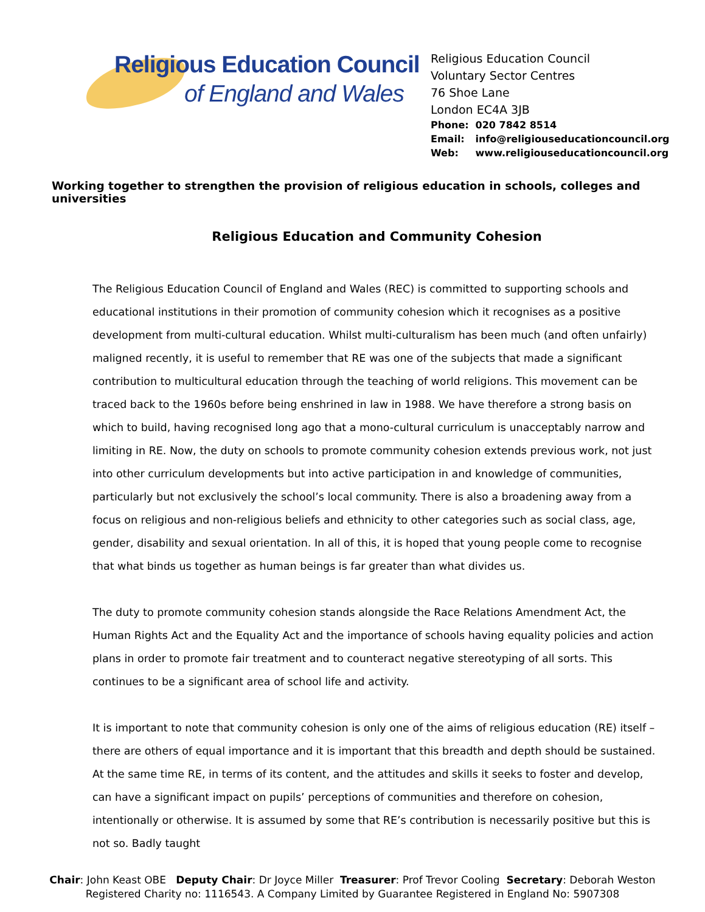Religious Education Council
of England and Wales
Religious Education Council
Voluntary Sector Centres
76 Shoe Lane
London EC4A 3JB
Phone: 020 7842 8514
Email: info@religiouseducationcouncil.org
Web: www.religiouseducationcouncil.org
Working together to strengthen the provision of religious education in schools, colleges and universities
Religious Education and Community Cohesion
The Religious Education Council of England and Wales (REC) is committed to supporting schools and educational institutions in their promotion of community cohesion which it recognises as a positive development from multi-cultural education. Whilst multi-culturalism has been much (and often unfairly) maligned recently, it is useful to remember that RE was one of the subjects that made a significant contribution to multicultural education through the teaching of world religions. This movement can be traced back to the 1960s before being enshrined in law in 1988. We have therefore a strong basis on which to build, having recognised long ago that a mono-cultural curriculum is unacceptably narrow and limiting in RE. Now, the duty on schools to promote community cohesion extends previous work, not just into other curriculum developments but into active participation in and knowledge of communities, particularly but not exclusively the school’s local community. There is also a broadening away from a focus on religious and non-religious beliefs and ethnicity to other categories such as social class, age, gender, disability and sexual orientation. In all of this, it is hoped that young people come to recognise that what binds us together as human beings is far greater than what divides us.
The duty to promote community cohesion stands alongside the Race Relations Amendment Act, the Human Rights Act and the Equality Act and the importance of schools having equality policies and action plans in order to promote fair treatment and to counteract negative stereotyping of all sorts. This continues to be a significant area of school life and activity.
It is important to note that community cohesion is only one of the aims of religious education (RE) itself – there are others of equal importance and it is important that this breadth and depth should be sustained. At the same time RE, in terms of its content, and the attitudes and skills it seeks to foster and develop, can have a significant impact on pupils’ perceptions of communities and therefore on cohesion, intentionally or otherwise. It is assumed by some that RE’s contribution is necessarily positive but this is not so. Badly taught
Chair: John Keast OBE Deputy Chair: Dr Joyce Miller Treasurer: Prof Trevor Cooling Secretary: Deborah Weston
Registered Charity no: 1116543. A Company Limited by Guarantee Registered in England No: 5907308